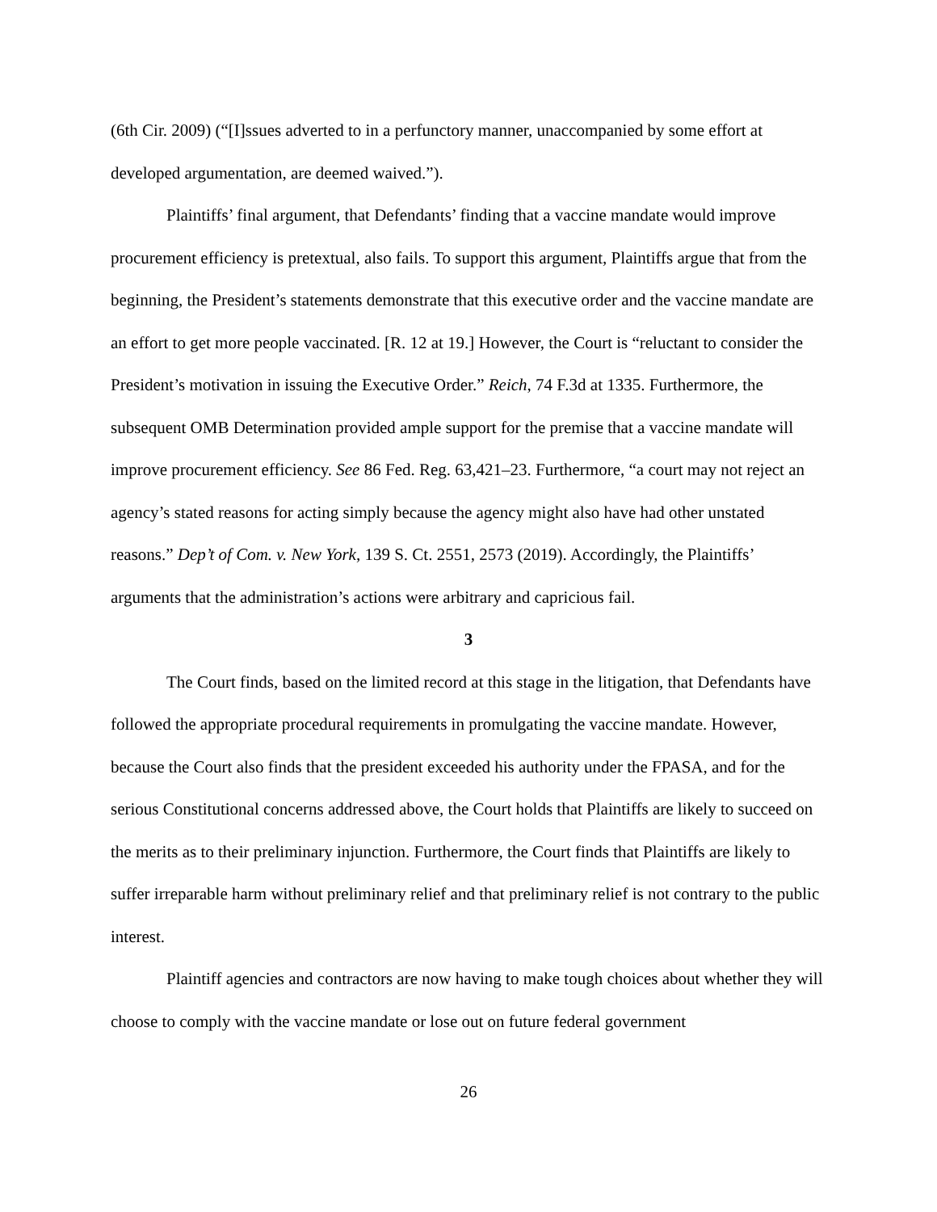(6th Cir. 2009) (“[I]ssues adverted to in a perfunctory manner, unaccompanied by some effort at developed argumentation, are deemed waived.”).
Plaintiffs’ final argument, that Defendants’ finding that a vaccine mandate would improve procurement efficiency is pretextual, also fails. To support this argument, Plaintiffs argue that from the beginning, the President’s statements demonstrate that this executive order and the vaccine mandate are an effort to get more people vaccinated. [R. 12 at 19.] However, the Court is “reluctant to consider the President’s motivation in issuing the Executive Order.” Reich, 74 F.3d at 1335. Furthermore, the subsequent OMB Determination provided ample support for the premise that a vaccine mandate will improve procurement efficiency. See 86 Fed. Reg. 63,421–23. Furthermore, “a court may not reject an agency’s stated reasons for acting simply because the agency might also have had other unstated reasons.” Dep’t of Com. v. New York, 139 S. Ct. 2551, 2573 (2019). Accordingly, the Plaintiffs’ arguments that the administration’s actions were arbitrary and capricious fail.
3
The Court finds, based on the limited record at this stage in the litigation, that Defendants have followed the appropriate procedural requirements in promulgating the vaccine mandate. However, because the Court also finds that the president exceeded his authority under the FPASA, and for the serious Constitutional concerns addressed above, the Court holds that Plaintiffs are likely to succeed on the merits as to their preliminary injunction. Furthermore, the Court finds that Plaintiffs are likely to suffer irreparable harm without preliminary relief and that preliminary relief is not contrary to the public interest.
Plaintiff agencies and contractors are now having to make tough choices about whether they will choose to comply with the vaccine mandate or lose out on future federal government
26